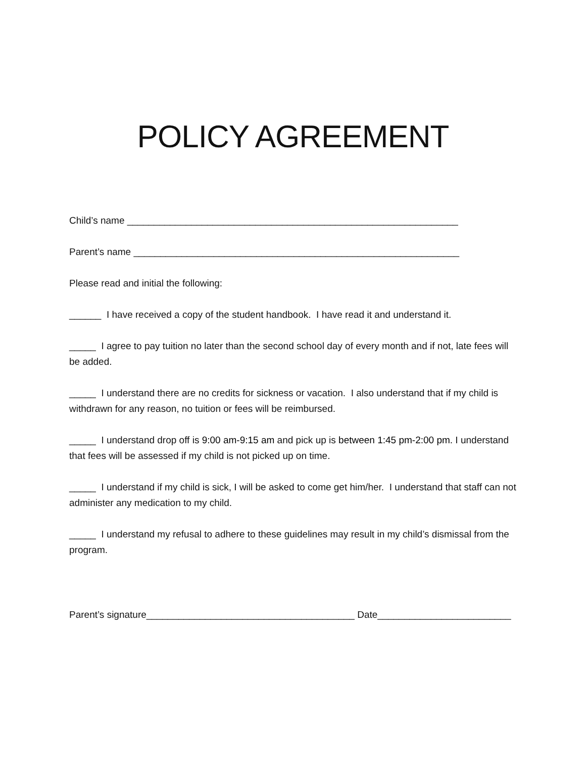POLICY AGREEMENT
Child’s name ______________________________________________________________
Parent’s name _____________________________________________________________
Please read and initial the following:
______ I have received a copy of the student handbook. I have read it and understand it.
_____ I agree to pay tuition no later than the second school day of every month and if not, late fees will be added.
_____ I understand there are no credits for sickness or vacation. I also understand that if my child is withdrawn for any reason, no tuition or fees will be reimbursed.
_____ I understand drop off is 9:00 am-9:15 am and pick up is between 1:45 pm-2:00 pm. I understand that fees will be assessed if my child is not picked up on time.
_____ I understand if my child is sick, I will be asked to come get him/her. I understand that staff can not administer any medication to my child.
_____ I understand my refusal to adhere to these guidelines may result in my child’s dismissal from the program.
Parent’s signature_______________________________________ Date_________________________